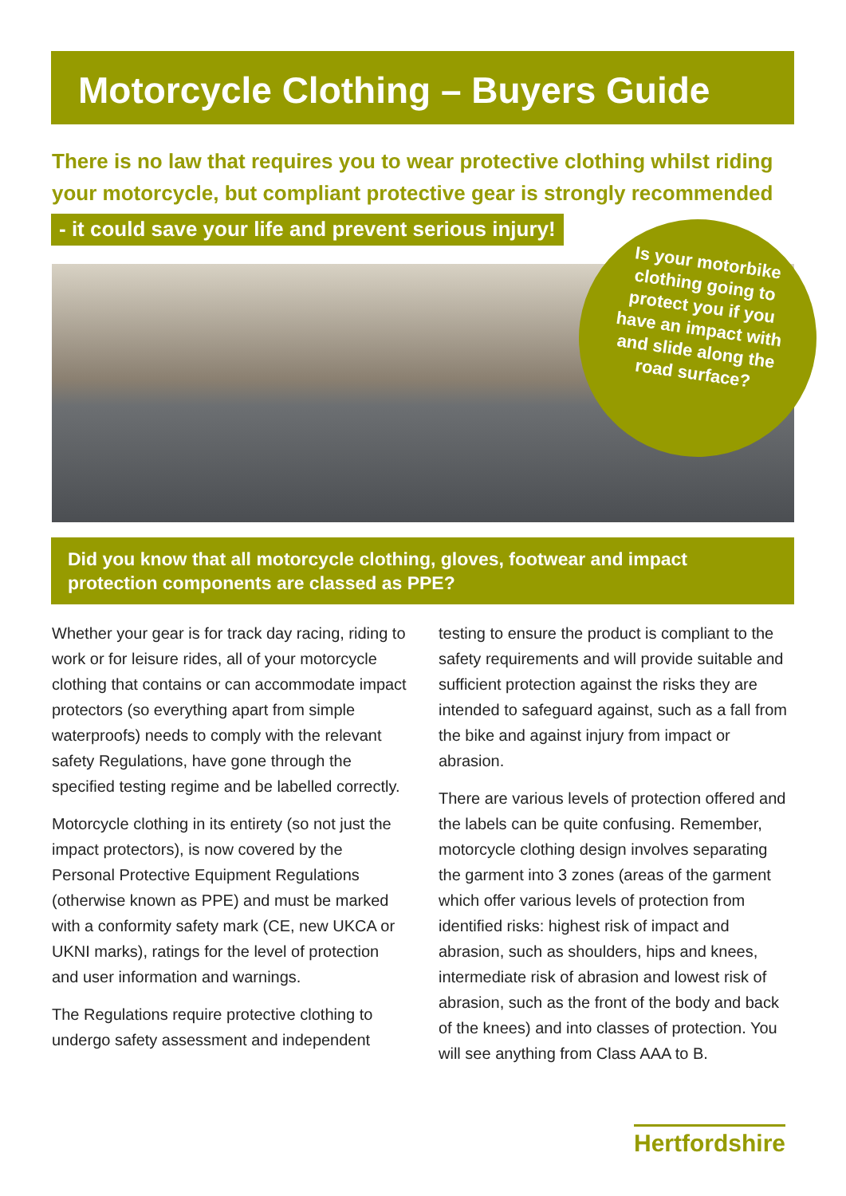Motorcycle Clothing – Buyers Guide
There is no law that requires you to wear protective clothing whilst riding your motorcycle, but compliant protective gear is strongly recommended
- it could save your life and prevent serious injury!
Is your motorbike clothing going to protect you if you have an impact with and slide along the road surface?
Did you know that all motorcycle clothing, gloves, footwear and impact protection components are classed as PPE?
Whether your gear is for track day racing, riding to work or for leisure rides, all of your motorcycle clothing that contains or can accommodate impact protectors (so everything apart from simple waterproofs) needs to comply with the relevant safety Regulations, have gone through the specified testing regime and be labelled correctly.
Motorcycle clothing in its entirety (so not just the impact protectors), is now covered by the Personal Protective Equipment Regulations (otherwise known as PPE) and must be marked with a conformity safety mark (CE, new UKCA or UKNI marks), ratings for the level of protection and user information and warnings.
The Regulations require protective clothing to undergo safety assessment and independent testing to ensure the product is compliant to the safety requirements and will provide suitable and sufficient protection against the risks they are intended to safeguard against, such as a fall from the bike and against injury from impact or abrasion.
There are various levels of protection offered and the labels can be quite confusing. Remember, motorcycle clothing design involves separating the garment into 3 zones (areas of the garment which offer various levels of protection from identified risks: highest risk of impact and abrasion, such as shoulders, hips and knees, intermediate risk of abrasion and lowest risk of abrasion, such as the front of the body and back of the knees) and into classes of protection. You will see anything from Class AAA to B.
Hertfordshire